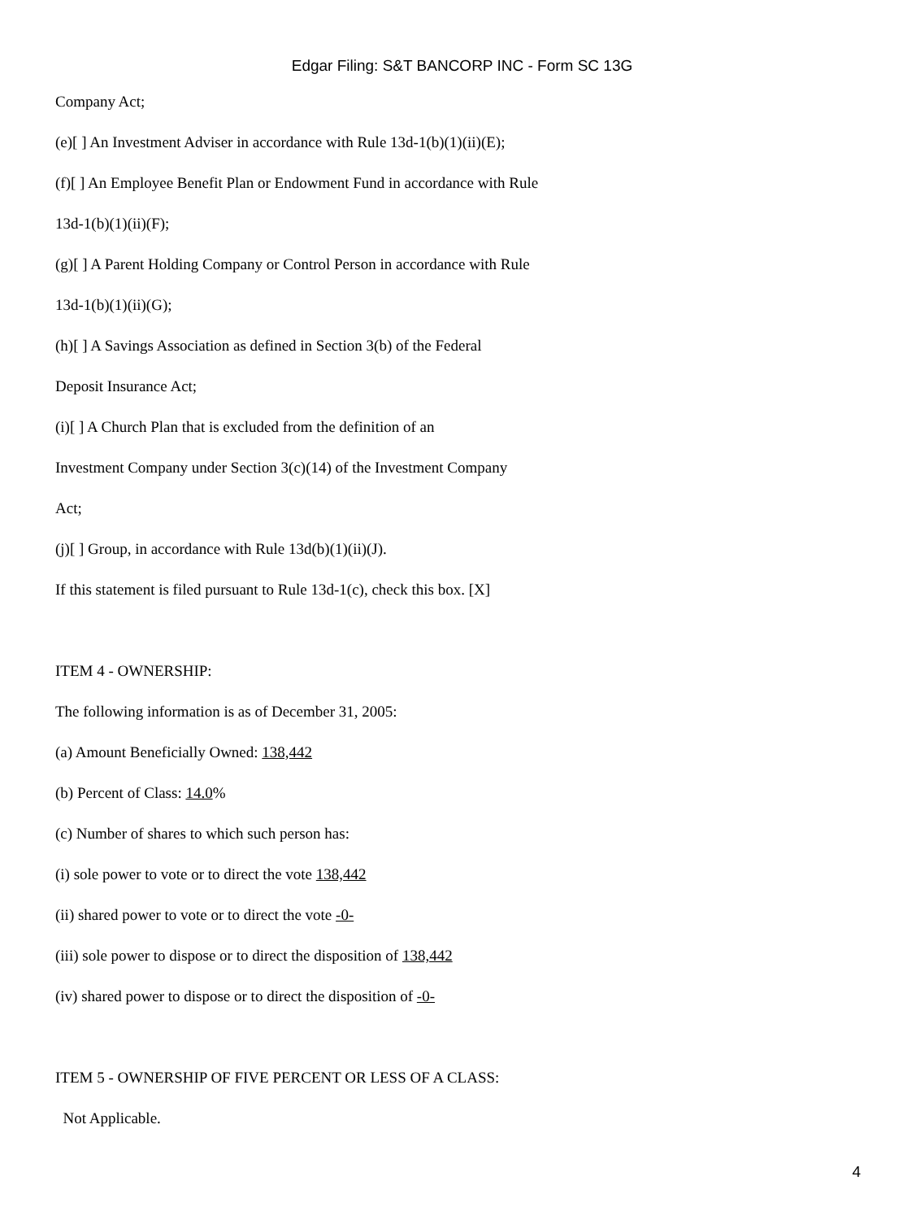Edgar Filing: S&T BANCORP INC - Form SC 13G
Company Act;
(e)[ ] An Investment Adviser in accordance with Rule 13d-1(b)(1)(ii)(E);
(f)[ ] An Employee Benefit Plan or Endowment Fund in accordance with Rule
13d-1(b)(1)(ii)(F);
(g)[ ] A Parent Holding Company or Control Person in accordance with Rule
13d-1(b)(1)(ii)(G);
(h)[ ] A Savings Association as defined in Section 3(b) of the Federal
Deposit Insurance Act;
(i)[ ] A Church Plan that is excluded from the definition of an
Investment Company under Section 3(c)(14) of the Investment Company
Act;
(j)[ ] Group, in accordance with Rule 13d(b)(1)(ii)(J).
If this statement is filed pursuant to Rule 13d-1(c), check this box. [X]
ITEM 4 - OWNERSHIP:
The following information is as of December 31, 2005:
(a) Amount Beneficially Owned: 138,442
(b) Percent of Class: 14.0%
(c) Number of shares to which such person has:
(i) sole power to vote or to direct the vote 138,442
(ii) shared power to vote or to direct the vote -0-
(iii) sole power to dispose or to direct the disposition of 138,442
(iv) shared power to dispose or to direct the disposition of -0-
ITEM 5 - OWNERSHIP OF FIVE PERCENT OR LESS OF A CLASS:
Not Applicable.
4